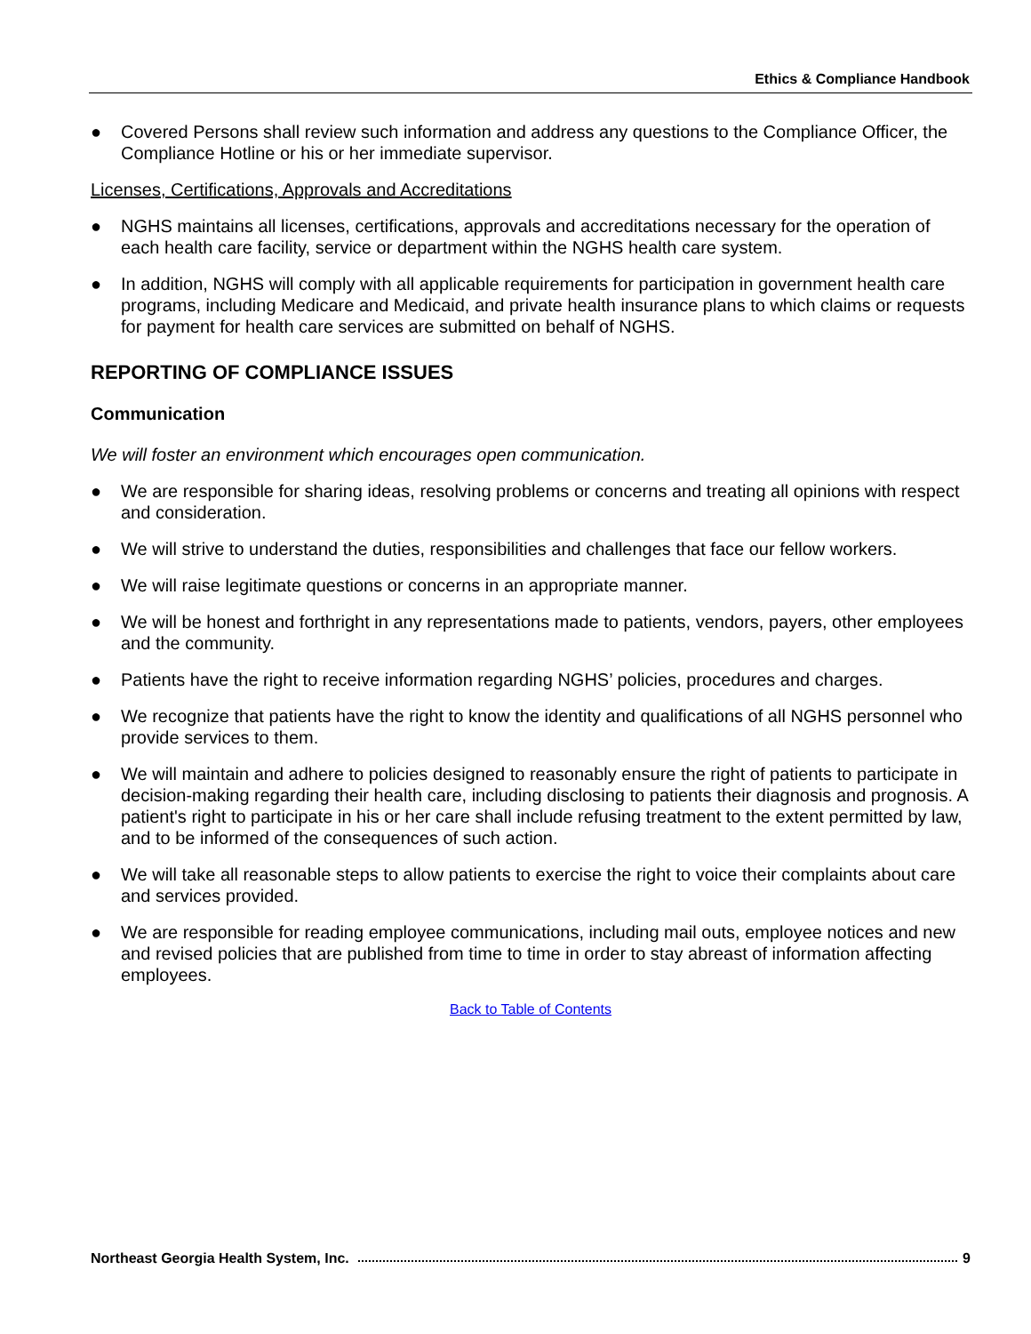Ethics & Compliance Handbook
● Covered Persons shall review such information and address any questions to the Compliance Officer, the Compliance Hotline or his or her immediate supervisor.
Licenses, Certifications, Approvals and Accreditations
● NGHS maintains all licenses, certifications, approvals and accreditations necessary for the operation of each health care facility, service or department within the NGHS health care system.
● In addition, NGHS will comply with all applicable requirements for participation in government health care programs, including Medicare and Medicaid, and private health insurance plans to which claims or requests for payment for health care services are submitted on behalf of NGHS.
REPORTING OF COMPLIANCE ISSUES
Communication
We will foster an environment which encourages open communication.
● We are responsible for sharing ideas, resolving problems or concerns and treating all opinions with respect and consideration.
● We will strive to understand the duties, responsibilities and challenges that face our fellow workers.
● We will raise legitimate questions or concerns in an appropriate manner.
● We will be honest and forthright in any representations made to patients, vendors, payers, other employees and the community.
● Patients have the right to receive information regarding NGHS’ policies, procedures and charges.
● We recognize that patients have the right to know the identity and qualifications of all NGHS personnel who provide services to them.
● We will maintain and adhere to policies designed to reasonably ensure the right of patients to participate in decision-making regarding their health care, including disclosing to patients their diagnosis and prognosis. A patient's right to participate in his or her care shall include refusing treatment to the extent permitted by law, and to be informed of the consequences of such action.
● We will take all reasonable steps to allow patients to exercise the right to voice their complaints about care and services provided.
● We are responsible for reading employee communications, including mail outs, employee notices and new and revised policies that are published from time to time in order to stay abreast of information affecting employees.
Back to Table of Contents
Northeast Georgia Health System, Inc. 9